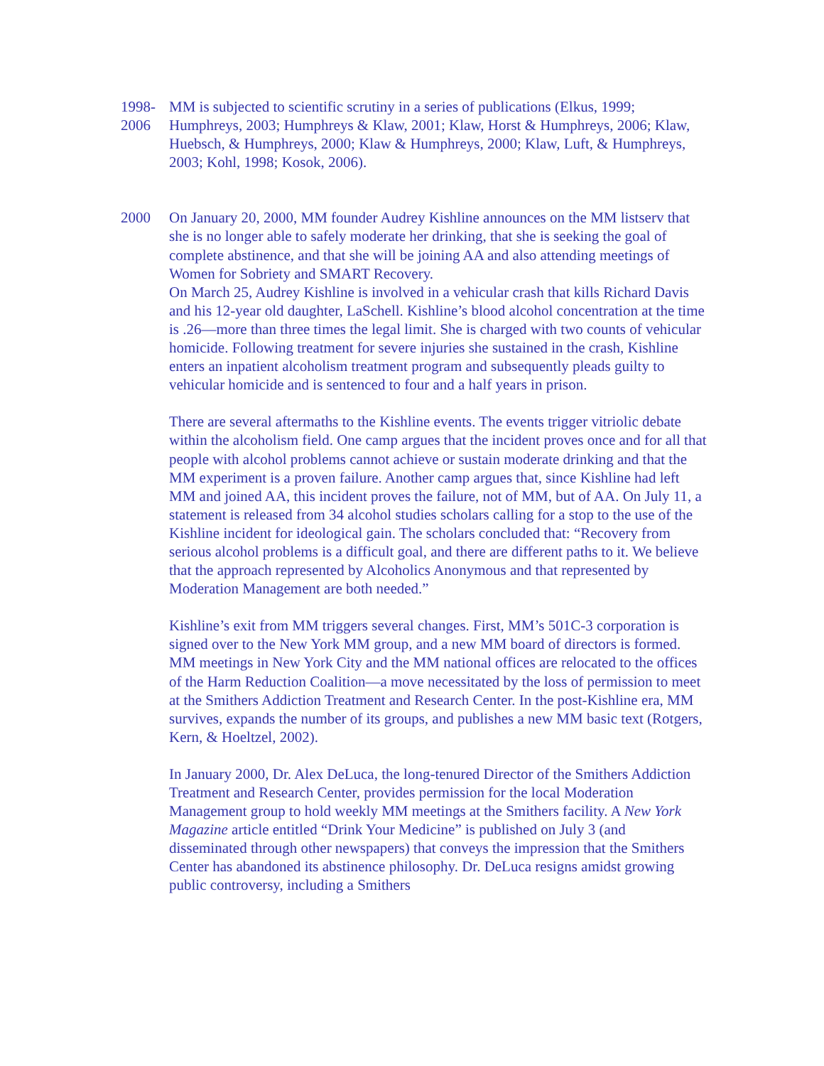1998-
2006
MM is subjected to scientific scrutiny in a series of publications (Elkus, 1999; Humphreys, 2003; Humphreys & Klaw, 2001; Klaw, Horst & Humphreys, 2006; Klaw, Huebsch, & Humphreys, 2000; Klaw & Humphreys, 2000; Klaw, Luft, & Humphreys, 2003; Kohl, 1998; Kosok, 2006).
2000 On January 20, 2000, MM founder Audrey Kishline announces on the MM listserv that she is no longer able to safely moderate her drinking, that she is seeking the goal of complete abstinence, and that she will be joining AA and also attending meetings of Women for Sobriety and SMART Recovery.
On March 25, Audrey Kishline is involved in a vehicular crash that kills Richard Davis and his 12-year old daughter, LaSchell. Kishline’s blood alcohol concentration at the time is .26—more than three times the legal limit. She is charged with two counts of vehicular homicide. Following treatment for severe injuries she sustained in the crash, Kishline enters an inpatient alcoholism treatment program and subsequently pleads guilty to vehicular homicide and is sentenced to four and a half years in prison.
There are several aftermaths to the Kishline events. The events trigger vitriolic debate within the alcoholism field. One camp argues that the incident proves once and for all that people with alcohol problems cannot achieve or sustain moderate drinking and that the MM experiment is a proven failure. Another camp argues that, since Kishline had left MM and joined AA, this incident proves the failure, not of MM, but of AA. On July 11, a statement is released from 34 alcohol studies scholars calling for a stop to the use of the Kishline incident for ideological gain. The scholars concluded that: “Recovery from serious alcohol problems is a difficult goal, and there are different paths to it. We believe that the approach represented by Alcoholics Anonymous and that represented by Moderation Management are both needed.”
Kishline’s exit from MM triggers several changes. First, MM’s 501C-3 corporation is signed over to the New York MM group, and a new MM board of directors is formed. MM meetings in New York City and the MM national offices are relocated to the offices of the Harm Reduction Coalition—a move necessitated by the loss of permission to meet at the Smithers Addiction Treatment and Research Center. In the post-Kishline era, MM survives, expands the number of its groups, and publishes a new MM basic text (Rotgers, Kern, & Hoeltzel, 2002).
In January 2000, Dr. Alex DeLuca, the long-tenured Director of the Smithers Addiction Treatment and Research Center, provides permission for the local Moderation Management group to hold weekly MM meetings at the Smithers facility. A New York Magazine article entitled “Drink Your Medicine” is published on July 3 (and disseminated through other newspapers) that conveys the impression that the Smithers Center has abandoned its abstinence philosophy. Dr. DeLuca resigns amidst growing public controversy, including a Smithers